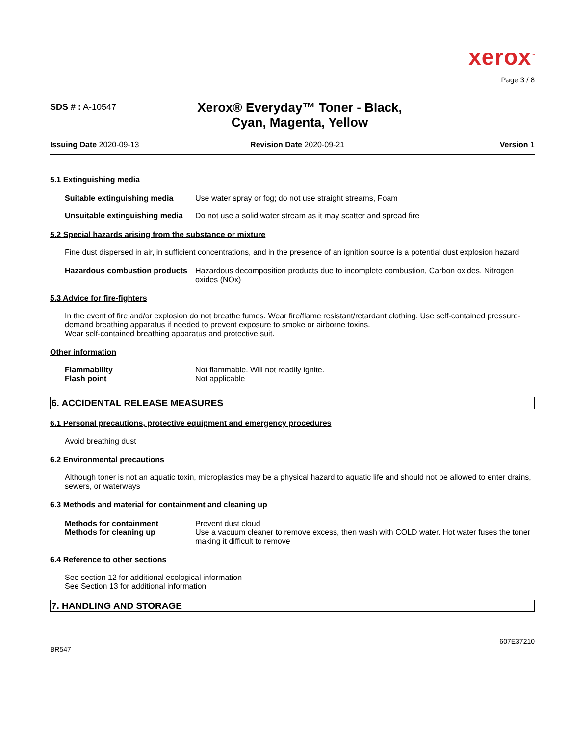xerox<sup>™</sup>
Page 3 / 8
SDS # : A-10547
Xerox® Everyday™ Toner - Black,
Cyan, Magenta, Yellow
Issuing Date 2020-09-13 Revision Date 2020-09-21 Version 1
5.1 Extinguishing media
Suitable extinguishing media
Use water spray or fog; do not use straight streams, Foam
Unsuitable extinguishing media
Do not use a solid water stream as it may scatter and spread fire
5.2 Special hazards arising from the substance or mixture
Fine dust dispersed in air, in sufficient concentrations, and in the presence of an ignition source is a potential dust explosion hazard
Hazardous combustion products
Hazardous decomposition products due to incomplete combustion, Carbon oxides, Nitrogen oxides (NOx)
5.3 Advice for fire-fighters
In the event of fire and/or explosion do not breathe fumes. Wear fire/flame resistant/retardant clothing. Use self-contained pressure-demand breathing apparatus if needed to prevent exposure to smoke or airborne toxins.
Wear self-contained breathing apparatus and protective suit.
Other information
Flammability Not flammable. Will not readily ignite.
Flash point Not applicable
6. ACCIDENTAL RELEASE MEASURES
6.1 Personal precautions, protective equipment and emergency procedures
Avoid breathing dust
6.2 Environmental precautions
Although toner is not an aquatic toxin, microplastics may be a physical hazard to aquatic life and should not be allowed to enter drains, sewers, or waterways
6.3 Methods and material for containment and cleaning up
Methods for containment Prevent dust cloud
Methods for cleaning up Use a vacuum cleaner to remove excess, then wash with COLD water. Hot water fuses the toner making it difficult to remove
6.4 Reference to other sections
See section 12 for additional ecological information
See Section 13 for additional information
7. HANDLING AND STORAGE
607E37210
BR547